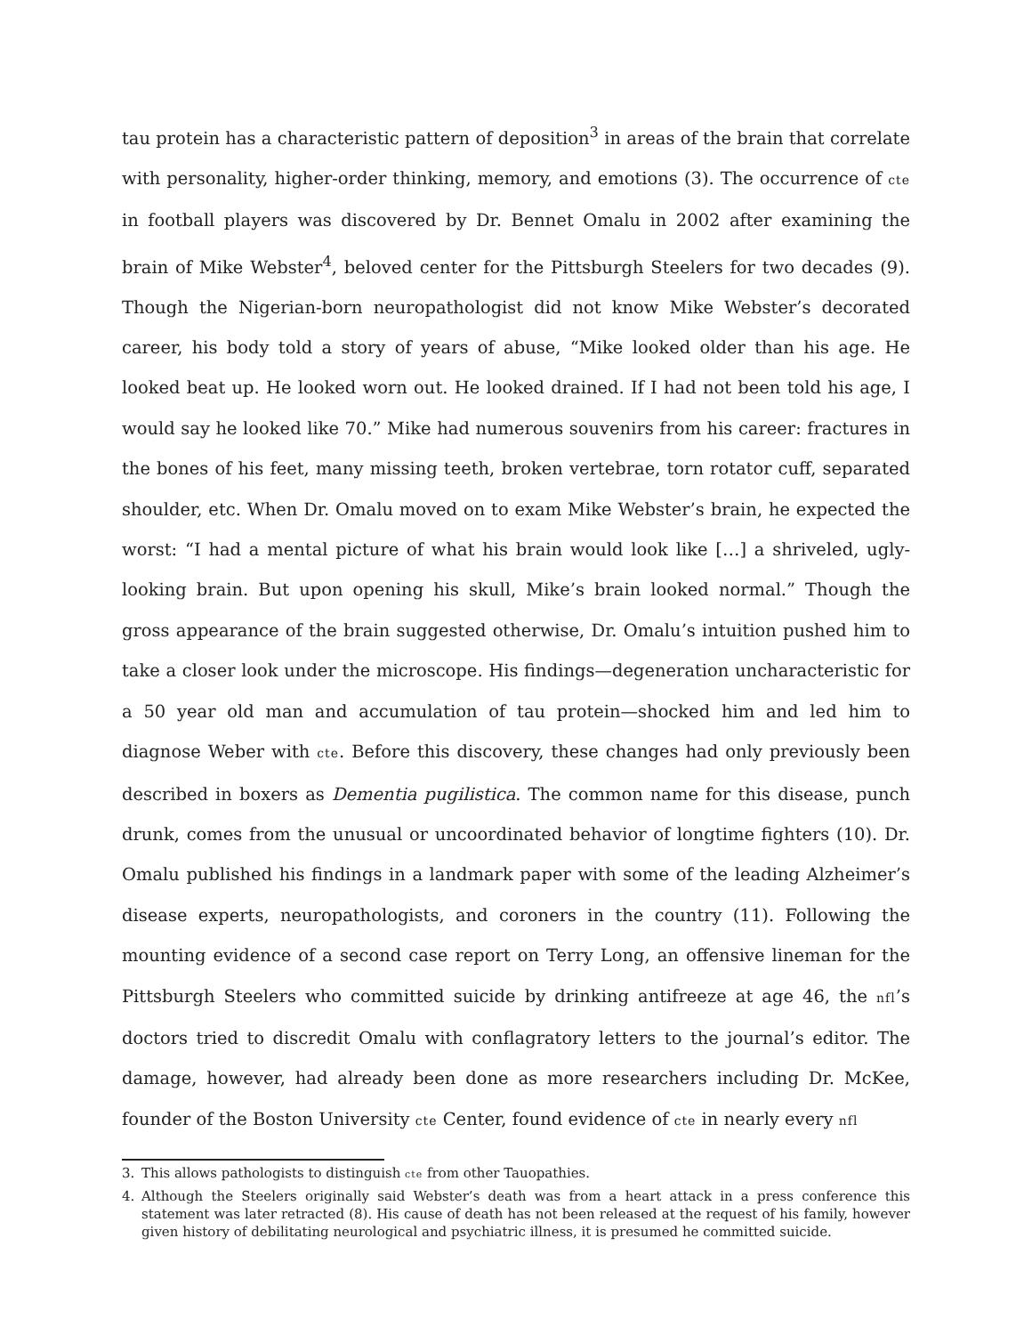tau protein has a characteristic pattern of deposition<sup>3</sup> in areas of the brain that correlate with personality, higher-order thinking, memory, and emotions (3). The occurrence of cte in football players was discovered by Dr. Bennet Omalu in 2002 after examining the brain of Mike Webster<sup>4</sup>, beloved center for the Pittsburgh Steelers for two decades (9). Though the Nigerian-born neuropathologist did not know Mike Webster’s decorated career, his body told a story of years of abuse, “Mike looked older than his age. He looked beat up. He looked worn out. He looked drained. If I had not been told his age, I would say he looked like 70.” Mike had numerous souvenirs from his career: fractures in the bones of his feet, many missing teeth, broken vertebrae, torn rotator cuff, separated shoulder, etc. When Dr. Omalu moved on to exam Mike Webster’s brain, he expected the worst: “I had a mental picture of what his brain would look like […] a shriveled, ugly-looking brain. But upon opening his skull, Mike’s brain looked normal.” Though the gross appearance of the brain suggested otherwise, Dr. Omalu’s intuition pushed him to take a closer look under the microscope. His findings—degeneration uncharacteristic for a 50 year old man and accumulation of tau protein—shocked him and led him to diagnose Weber with cte. Before this discovery, these changes had only previously been described in boxers as Dementia pugilistica. The common name for this disease, punch drunk, comes from the unusual or uncoordinated behavior of longtime fighters (10). Dr. Omalu published his findings in a landmark paper with some of the leading Alzheimer’s disease experts, neuropathologists, and coroners in the country (11). Following the mounting evidence of a second case report on Terry Long, an offensive lineman for the Pittsburgh Steelers who committed suicide by drinking antifreeze at age 46, the nfl’s doctors tried to discredit Omalu with conflagratory letters to the journal’s editor. The damage, however, had already been done as more researchers including Dr. McKee, founder of the Boston University cte Center, found evidence of cte in nearly every nfl
3. This allows pathologists to distinguish cte from other Tauopathies.
4. Although the Steelers originally said Webster’s death was from a heart attack in a press conference this statement was later retracted (8). His cause of death has not been released at the request of his family, however given history of debilitating neurological and psychiatric illness, it is presumed he committed suicide.